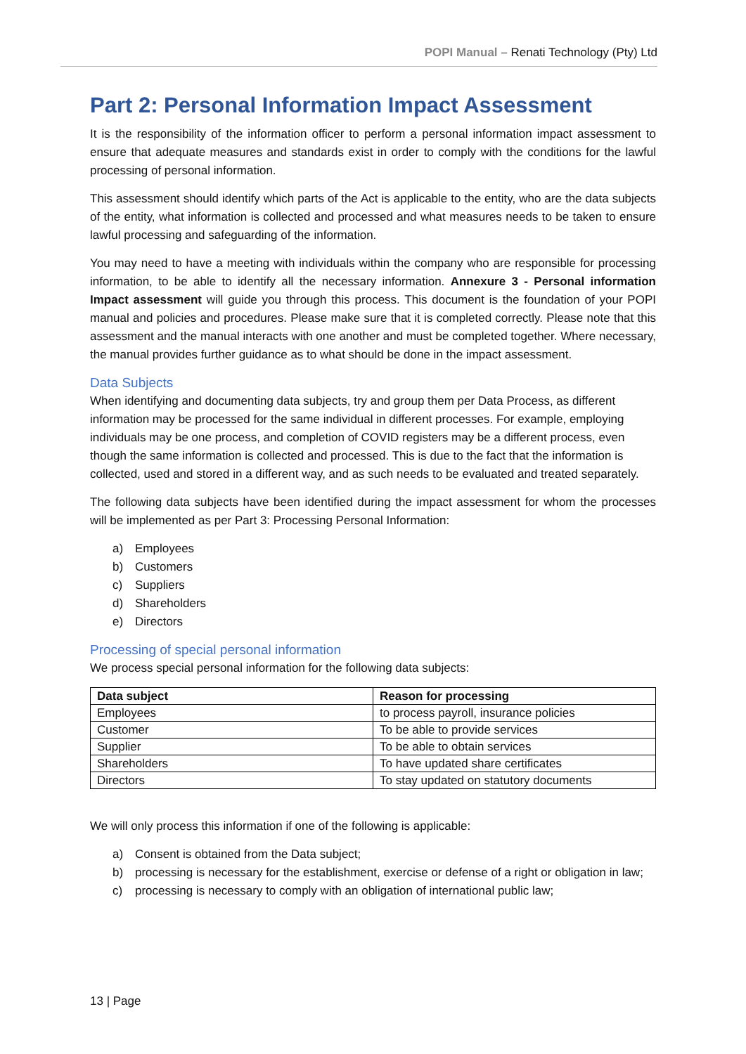POPI Manual – Renati Technology (Pty) Ltd
Part 2: Personal Information Impact Assessment
It is the responsibility of the information officer to perform a personal information impact assessment to ensure that adequate measures and standards exist in order to comply with the conditions for the lawful processing of personal information.
This assessment should identify which parts of the Act is applicable to the entity, who are the data subjects of the entity, what information is collected and processed and what measures needs to be taken to ensure lawful processing and safeguarding of the information.
You may need to have a meeting with individuals within the company who are responsible for processing information, to be able to identify all the necessary information. Annexure 3 - Personal information Impact assessment will guide you through this process. This document is the foundation of your POPI manual and policies and procedures. Please make sure that it is completed correctly. Please note that this assessment and the manual interacts with one another and must be completed together. Where necessary, the manual provides further guidance as to what should be done in the impact assessment.
Data Subjects
When identifying and documenting data subjects, try and group them per Data Process, as different information may be processed for the same individual in different processes. For example, employing individuals may be one process, and completion of COVID registers may be a different process, even though the same information is collected and processed. This is due to the fact that the information is collected, used and stored in a different way, and as such needs to be evaluated and treated separately.
The following data subjects have been identified during the impact assessment for whom the processes will be implemented as per Part 3: Processing Personal Information:
a) Employees
b) Customers
c) Suppliers
d) Shareholders
e) Directors
Processing of special personal information
We process special personal information for the following data subjects:
| Data subject | Reason for processing |
| --- | --- |
| Employees | to process payroll, insurance policies |
| Customer | To be able to provide services |
| Supplier | To be able to obtain services |
| Shareholders | To have updated share certificates |
| Directors | To stay updated on statutory documents |
We will only process this information if one of the following is applicable:
a) Consent is obtained from the Data subject;
b) processing is necessary for the establishment, exercise or defense of a right or obligation in law;
c) processing is necessary to comply with an obligation of international public law;
13 | Page